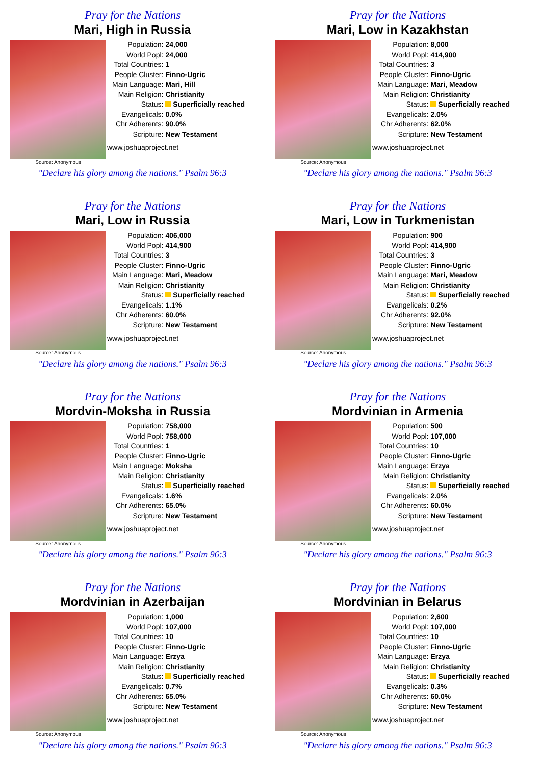Pray for the Nations
Mari, High in Russia
Source: Anonymous
| Population: | 24,000 |
| World Popl: | 24,000 |
| Total Countries: | 1 |
| People Cluster: | Finno-Ugric |
| Main Language: | Mari, Hill |
| Main Religion: | Christianity |
| Status: | Superficially reached |
| Evangelicals: | 0.0% |
| Chr Adherents: | 90.0% |
| Scripture: | New Testament |
www.joshuaproject.net
"Declare his glory among the nations." Psalm 96:3
Pray for the Nations
Mari, Low in Kazakhstan
Source: Anonymous
| Population: | 8,000 |
| World Popl: | 414,900 |
| Total Countries: | 3 |
| People Cluster: | Finno-Ugric |
| Main Language: | Mari, Meadow |
| Main Religion: | Christianity |
| Status: | Superficially reached |
| Evangelicals: | 2.0% |
| Chr Adherents: | 62.0% |
| Scripture: | New Testament |
www.joshuaproject.net
"Declare his glory among the nations." Psalm 96:3
Pray for the Nations
Mari, Low in Russia
Source: Anonymous
| Population: | 406,000 |
| World Popl: | 414,900 |
| Total Countries: | 3 |
| People Cluster: | Finno-Ugric |
| Main Language: | Mari, Meadow |
| Main Religion: | Christianity |
| Status: | Superficially reached |
| Evangelicals: | 1.1% |
| Chr Adherents: | 60.0% |
| Scripture: | New Testament |
www.joshuaproject.net
"Declare his glory among the nations." Psalm 96:3
Pray for the Nations
Mari, Low in Turkmenistan
Source: Anonymous
| Population: | 900 |
| World Popl: | 414,900 |
| Total Countries: | 3 |
| People Cluster: | Finno-Ugric |
| Main Language: | Mari, Meadow |
| Main Religion: | Christianity |
| Status: | Superficially reached |
| Evangelicals: | 0.2% |
| Chr Adherents: | 92.0% |
| Scripture: | New Testament |
www.joshuaproject.net
"Declare his glory among the nations." Psalm 96:3
Pray for the Nations
Mordvin-Moksha in Russia
Source: Anonymous
| Population: | 758,000 |
| World Popl: | 758,000 |
| Total Countries: | 1 |
| People Cluster: | Finno-Ugric |
| Main Language: | Moksha |
| Main Religion: | Christianity |
| Status: | Superficially reached |
| Evangelicals: | 1.6% |
| Chr Adherents: | 65.0% |
| Scripture: | New Testament |
www.joshuaproject.net
"Declare his glory among the nations." Psalm 96:3
Pray for the Nations
Mordvinian in Armenia
Source: Anonymous
| Population: | 500 |
| World Popl: | 107,000 |
| Total Countries: | 10 |
| People Cluster: | Finno-Ugric |
| Main Language: | Erzya |
| Main Religion: | Christianity |
| Status: | Superficially reached |
| Evangelicals: | 2.0% |
| Chr Adherents: | 60.0% |
| Scripture: | New Testament |
www.joshuaproject.net
"Declare his glory among the nations." Psalm 96:3
Pray for the Nations
Mordvinian in Azerbaijan
Source: Anonymous
| Population: | 1,000 |
| World Popl: | 107,000 |
| Total Countries: | 10 |
| People Cluster: | Finno-Ugric |
| Main Language: | Erzya |
| Main Religion: | Christianity |
| Status: | Superficially reached |
| Evangelicals: | 0.7% |
| Chr Adherents: | 65.0% |
| Scripture: | New Testament |
www.joshuaproject.net
"Declare his glory among the nations." Psalm 96:3
Pray for the Nations
Mordvinian in Belarus
Source: Anonymous
| Population: | 2,600 |
| World Popl: | 107,000 |
| Total Countries: | 10 |
| People Cluster: | Finno-Ugric |
| Main Language: | Erzya |
| Main Religion: | Christianity |
| Status: | Superficially reached |
| Evangelicals: | 0.3% |
| Chr Adherents: | 60.0% |
| Scripture: | New Testament |
www.joshuaproject.net
"Declare his glory among the nations." Psalm 96:3